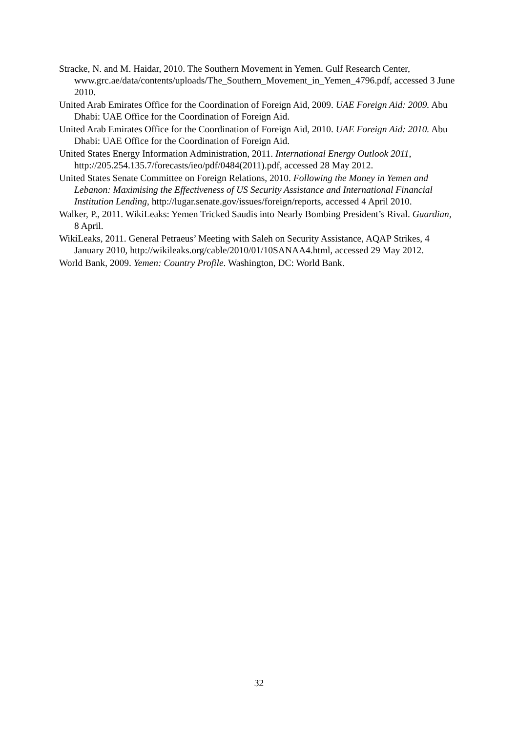Stracke, N. and M. Haidar, 2010. The Southern Movement in Yemen. Gulf Research Center, www.grc.ae/data/contents/uploads/The_Southern_Movement_in_Yemen_4796.pdf, accessed 3 June 2010.
United Arab Emirates Office for the Coordination of Foreign Aid, 2009. UAE Foreign Aid: 2009. Abu Dhabi: UAE Office for the Coordination of Foreign Aid.
United Arab Emirates Office for the Coordination of Foreign Aid, 2010. UAE Foreign Aid: 2010. Abu Dhabi: UAE Office for the Coordination of Foreign Aid.
United States Energy Information Administration, 2011. International Energy Outlook 2011, http://205.254.135.7/forecasts/ieo/pdf/0484(2011).pdf, accessed 28 May 2012.
United States Senate Committee on Foreign Relations, 2010. Following the Money in Yemen and Lebanon: Maximising the Effectiveness of US Security Assistance and International Financial Institution Lending, http://lugar.senate.gov/issues/foreign/reports, accessed 4 April 2010.
Walker, P., 2011. WikiLeaks: Yemen Tricked Saudis into Nearly Bombing President’s Rival. Guardian, 8 April.
WikiLeaks, 2011. General Petraeus’ Meeting with Saleh on Security Assistance, AQAP Strikes, 4 January 2010, http://wikileaks.org/cable/2010/01/10SANAA4.html, accessed 29 May 2012.
World Bank, 2009. Yemen: Country Profile. Washington, DC: World Bank.
32